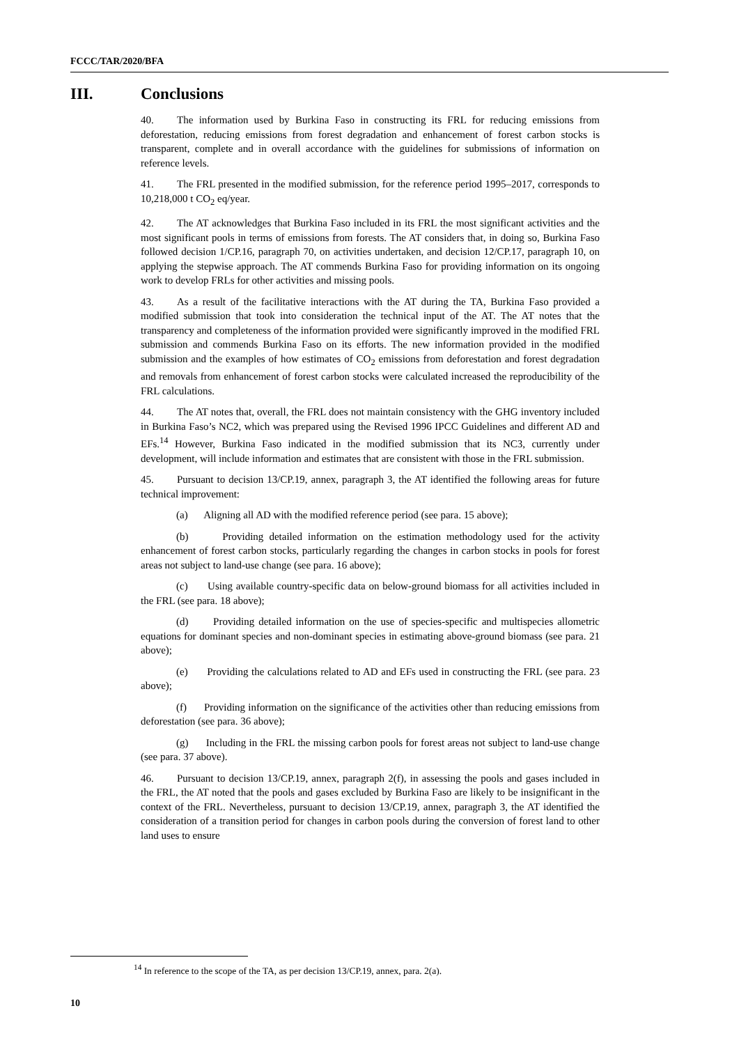FCCC/TAR/2020/BFA
III. Conclusions
40. The information used by Burkina Faso in constructing its FRL for reducing emissions from deforestation, reducing emissions from forest degradation and enhancement of forest carbon stocks is transparent, complete and in overall accordance with the guidelines for submissions of information on reference levels.
41. The FRL presented in the modified submission, for the reference period 1995–2017, corresponds to 10,218,000 t CO<sub>2</sub> eq/year.
42. The AT acknowledges that Burkina Faso included in its FRL the most significant activities and the most significant pools in terms of emissions from forests. The AT considers that, in doing so, Burkina Faso followed decision 1/CP.16, paragraph 70, on activities undertaken, and decision 12/CP.17, paragraph 10, on applying the stepwise approach. The AT commends Burkina Faso for providing information on its ongoing work to develop FRLs for other activities and missing pools.
43. As a result of the facilitative interactions with the AT during the TA, Burkina Faso provided a modified submission that took into consideration the technical input of the AT. The AT notes that the transparency and completeness of the information provided were significantly improved in the modified FRL submission and commends Burkina Faso on its efforts. The new information provided in the modified submission and the examples of how estimates of CO<sub>2</sub> emissions from deforestation and forest degradation and removals from enhancement of forest carbon stocks were calculated increased the reproducibility of the FRL calculations.
44. The AT notes that, overall, the FRL does not maintain consistency with the GHG inventory included in Burkina Faso’s NC2, which was prepared using the Revised 1996 IPCC Guidelines and different AD and EFs.<sup>14</sup> However, Burkina Faso indicated in the modified submission that its NC3, currently under development, will include information and estimates that are consistent with those in the FRL submission.
45. Pursuant to decision 13/CP.19, annex, paragraph 3, the AT identified the following areas for future technical improvement:
(a) Aligning all AD with the modified reference period (see para. 15 above);
(b) Providing detailed information on the estimation methodology used for the activity enhancement of forest carbon stocks, particularly regarding the changes in carbon stocks in pools for forest areas not subject to land-use change (see para. 16 above);
(c) Using available country-specific data on below-ground biomass for all activities included in the FRL (see para. 18 above);
(d) Providing detailed information on the use of species-specific and multispecies allometric equations for dominant species and non-dominant species in estimating above-ground biomass (see para. 21 above);
(e) Providing the calculations related to AD and EFs used in constructing the FRL (see para. 23 above);
(f) Providing information on the significance of the activities other than reducing emissions from deforestation (see para. 36 above);
(g) Including in the FRL the missing carbon pools for forest areas not subject to land-use change (see para. 37 above).
46. Pursuant to decision 13/CP.19, annex, paragraph 2(f), in assessing the pools and gases included in the FRL, the AT noted that the pools and gases excluded by Burkina Faso are likely to be insignificant in the context of the FRL. Nevertheless, pursuant to decision 13/CP.19, annex, paragraph 3, the AT identified the consideration of a transition period for changes in carbon pools during the conversion of forest land to other land uses to ensure
<sup>14</sup> In reference to the scope of the TA, as per decision 13/CP.19, annex, para. 2(a).
10